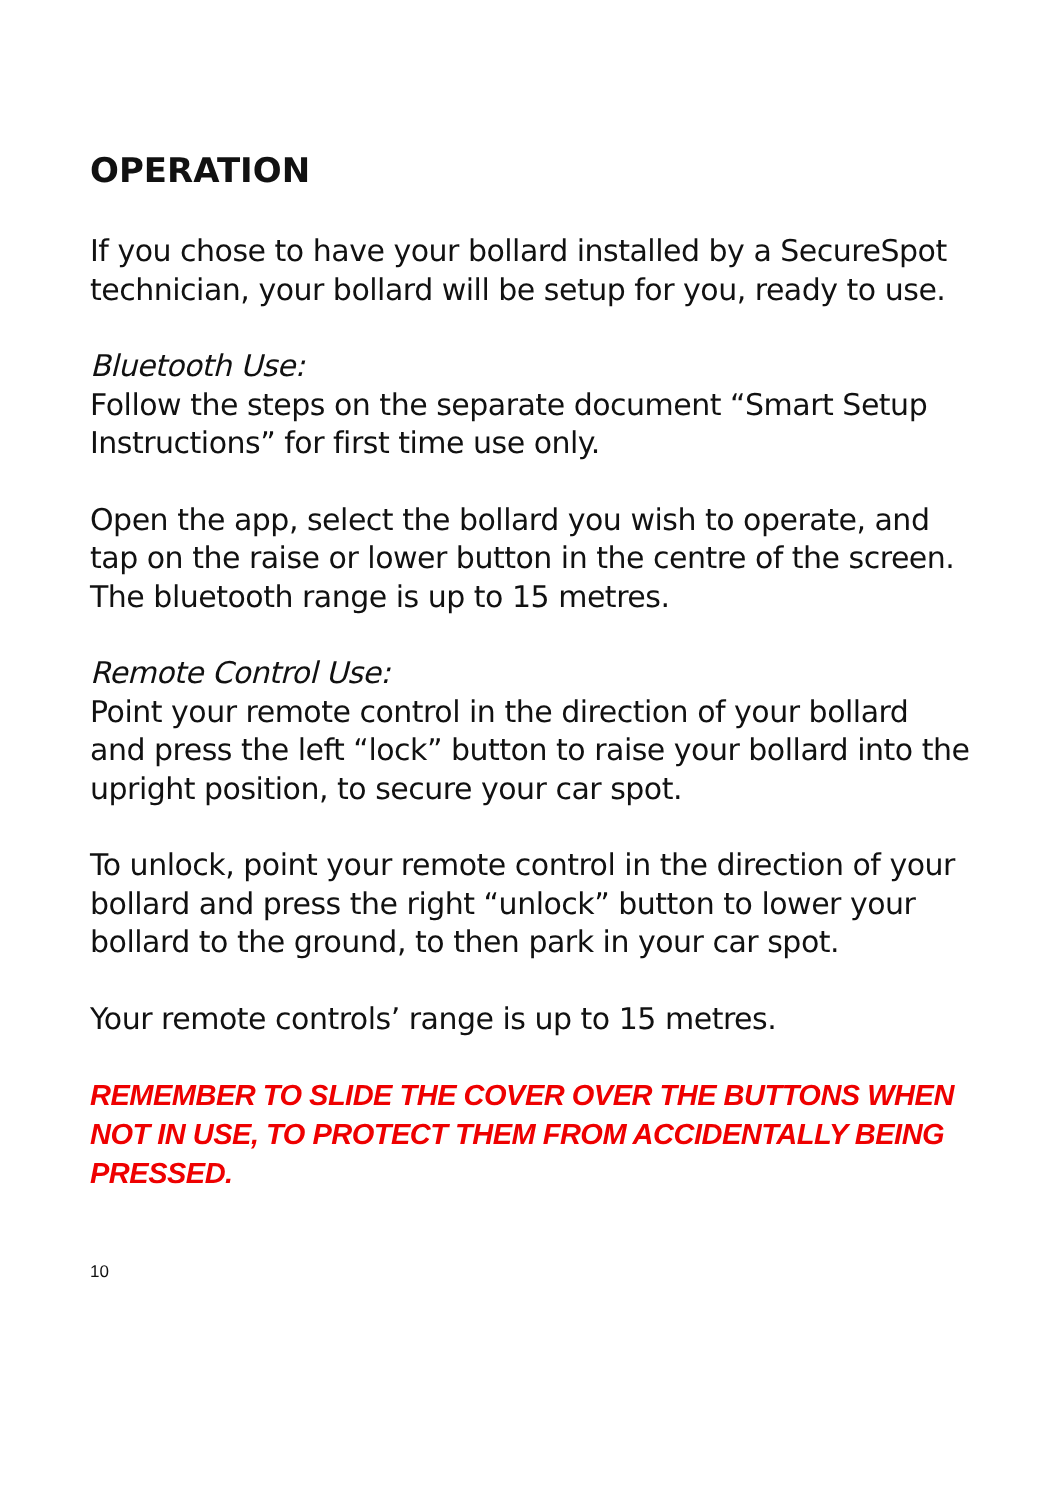OPERATION
If you chose to have your bollard installed by a SecureSpot technician, your bollard will be setup for you, ready to use.
Bluetooth Use:
Follow the steps on the separate document “Smart Setup Instructions” for first time use only.
Open the app, select the bollard you wish to operate, and tap on the raise or lower button in the centre of the screen.
The bluetooth range is up to 15 metres.
Remote Control Use:
Point your remote control in the direction of your bollard and press the left “lock” button to raise your bollard into the upright position, to secure your car spot.
To unlock, point your remote control in the direction of your bollard and press the right “unlock” button to lower your bollard to the ground, to then park in your car spot.
Your remote controls’ range is up to 15 metres.
REMEMBER TO SLIDE THE COVER OVER THE BUTTONS WHEN NOT IN USE, TO PROTECT THEM FROM ACCIDENTALLY BEING PRESSED.
10